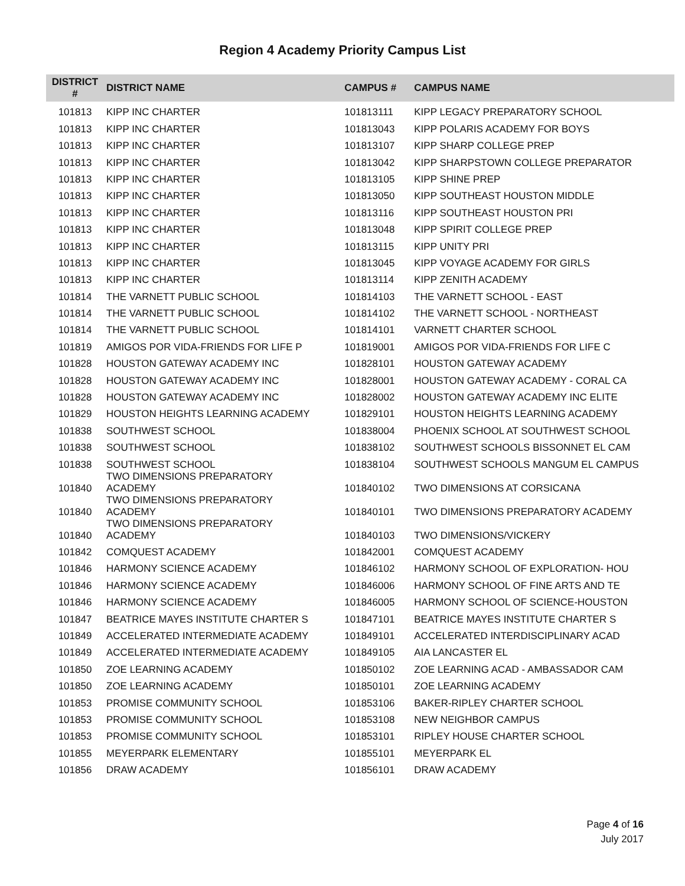Region 4 Academy Priority Campus List
| DISTRICT # | DISTRICT NAME | CAMPUS # | CAMPUS NAME |
| --- | --- | --- | --- |
| 101813 | KIPP INC CHARTER | 101813111 | KIPP LEGACY PREPARATORY SCHOOL |
| 101813 | KIPP INC CHARTER | 101813043 | KIPP POLARIS ACADEMY FOR BOYS |
| 101813 | KIPP INC CHARTER | 101813107 | KIPP SHARP COLLEGE PREP |
| 101813 | KIPP INC CHARTER | 101813042 | KIPP SHARPSTOWN COLLEGE PREPARATOR |
| 101813 | KIPP INC CHARTER | 101813105 | KIPP SHINE PREP |
| 101813 | KIPP INC CHARTER | 101813050 | KIPP SOUTHEAST HOUSTON MIDDLE |
| 101813 | KIPP INC CHARTER | 101813116 | KIPP SOUTHEAST HOUSTON PRI |
| 101813 | KIPP INC CHARTER | 101813048 | KIPP SPIRIT COLLEGE PREP |
| 101813 | KIPP INC CHARTER | 101813115 | KIPP UNITY PRI |
| 101813 | KIPP INC CHARTER | 101813045 | KIPP VOYAGE ACADEMY FOR GIRLS |
| 101813 | KIPP INC CHARTER | 101813114 | KIPP ZENITH ACADEMY |
| 101814 | THE VARNETT PUBLIC SCHOOL | 101814103 | THE VARNETT SCHOOL - EAST |
| 101814 | THE VARNETT PUBLIC SCHOOL | 101814102 | THE VARNETT SCHOOL - NORTHEAST |
| 101814 | THE VARNETT PUBLIC SCHOOL | 101814101 | VARNETT CHARTER SCHOOL |
| 101819 | AMIGOS POR VIDA-FRIENDS FOR LIFE P | 101819001 | AMIGOS POR VIDA-FRIENDS FOR LIFE C |
| 101828 | HOUSTON GATEWAY ACADEMY INC | 101828101 | HOUSTON GATEWAY ACADEMY |
| 101828 | HOUSTON GATEWAY ACADEMY INC | 101828001 | HOUSTON GATEWAY ACADEMY - CORAL CA |
| 101828 | HOUSTON GATEWAY ACADEMY INC | 101828002 | HOUSTON GATEWAY ACADEMY INC ELITE |
| 101829 | HOUSTON HEIGHTS LEARNING ACADEMY | 101829101 | HOUSTON HEIGHTS LEARNING ACADEMY |
| 101838 | SOUTHWEST SCHOOL | 101838004 | PHOENIX SCHOOL AT SOUTHWEST SCHOOL |
| 101838 | SOUTHWEST SCHOOL | 101838102 | SOUTHWEST SCHOOLS BISSONNET EL CAM |
| 101838 | SOUTHWEST SCHOOL | 101838104 | SOUTHWEST SCHOOLS MANGUM EL CAMPUS |
| 101840 | TWO DIMENSIONS PREPARATORY ACADEMY | 101840102 | TWO DIMENSIONS AT CORSICANA |
| 101840 | TWO DIMENSIONS PREPARATORY ACADEMY | 101840101 | TWO DIMENSIONS PREPARATORY ACADEMY |
| 101840 | TWO DIMENSIONS PREPARATORY ACADEMY | 101840103 | TWO DIMENSIONS/VICKERY |
| 101842 | COMQUEST ACADEMY | 101842001 | COMQUEST ACADEMY |
| 101846 | HARMONY SCIENCE ACADEMY | 101846102 | HARMONY SCHOOL OF EXPLORATION- HOU |
| 101846 | HARMONY SCIENCE ACADEMY | 101846006 | HARMONY SCHOOL OF FINE ARTS AND TE |
| 101846 | HARMONY SCIENCE ACADEMY | 101846005 | HARMONY SCHOOL OF SCIENCE-HOUSTON |
| 101847 | BEATRICE MAYES INSTITUTE CHARTER S | 101847101 | BEATRICE MAYES INSTITUTE CHARTER S |
| 101849 | ACCELERATED INTERMEDIATE ACADEMY | 101849101 | ACCELERATED INTERDISCIPLINARY ACAD |
| 101849 | ACCELERATED INTERMEDIATE ACADEMY | 101849105 | AIA LANCASTER EL |
| 101850 | ZOE LEARNING ACADEMY | 101850102 | ZOE LEARNING ACAD - AMBASSADOR CAM |
| 101850 | ZOE LEARNING ACADEMY | 101850101 | ZOE LEARNING ACADEMY |
| 101853 | PROMISE COMMUNITY SCHOOL | 101853106 | BAKER-RIPLEY CHARTER SCHOOL |
| 101853 | PROMISE COMMUNITY SCHOOL | 101853108 | NEW NEIGHBOR CAMPUS |
| 101853 | PROMISE COMMUNITY SCHOOL | 101853101 | RIPLEY HOUSE CHARTER SCHOOL |
| 101855 | MEYERPARK ELEMENTARY | 101855101 | MEYERPARK EL |
| 101856 | DRAW ACADEMY | 101856101 | DRAW ACADEMY |
Page 4 of 16
July 2017